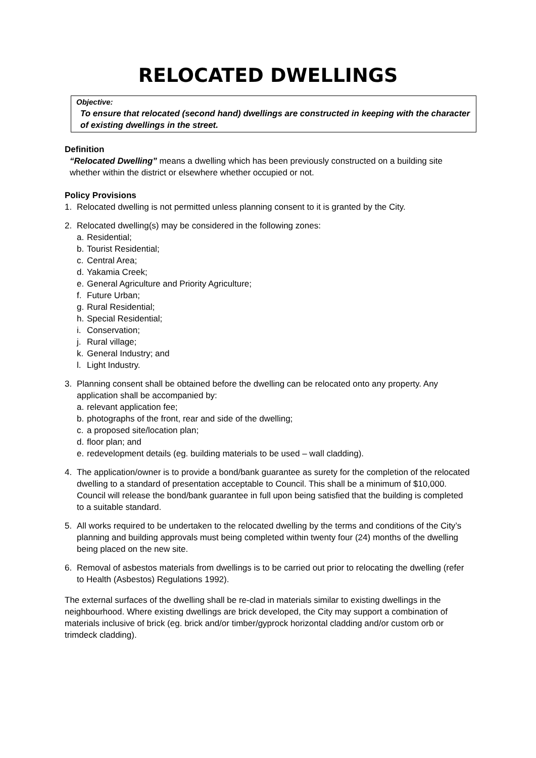RELOCATED DWELLINGS
Objective:
To ensure that relocated (second hand) dwellings are constructed in keeping with the character of existing dwellings in the street.
Definition
“Relocated Dwelling” means a dwelling which has been previously constructed on a building site whether within the district or elsewhere whether occupied or not.
Policy Provisions
1. Relocated dwelling is not permitted unless planning consent to it is granted by the City.
2. Relocated dwelling(s) may be considered in the following zones:
a. Residential;
b. Tourist Residential;
c. Central Area;
d. Yakamia Creek;
e. General Agriculture and Priority Agriculture;
f. Future Urban;
g. Rural Residential;
h. Special Residential;
i. Conservation;
j. Rural village;
k. General Industry; and
l. Light Industry.
3. Planning consent shall be obtained before the dwelling can be relocated onto any property. Any application shall be accompanied by:
a. relevant application fee;
b. photographs of the front, rear and side of the dwelling;
c. a proposed site/location plan;
d. floor plan; and
e. redevelopment details (eg. building materials to be used – wall cladding).
4. The application/owner is to provide a bond/bank guarantee as surety for the completion of the relocated dwelling to a standard of presentation acceptable to Council. This shall be a minimum of $10,000. Council will release the bond/bank guarantee in full upon being satisfied that the building is completed to a suitable standard.
5. All works required to be undertaken to the relocated dwelling by the terms and conditions of the City’s planning and building approvals must being completed within twenty four (24) months of the dwelling being placed on the new site.
6. Removal of asbestos materials from dwellings is to be carried out prior to relocating the dwelling (refer to Health (Asbestos) Regulations 1992).
The external surfaces of the dwelling shall be re-clad in materials similar to existing dwellings in the neighbourhood. Where existing dwellings are brick developed, the City may support a combination of materials inclusive of brick (eg. brick and/or timber/gyprock horizontal cladding and/or custom orb or trimdeck cladding).